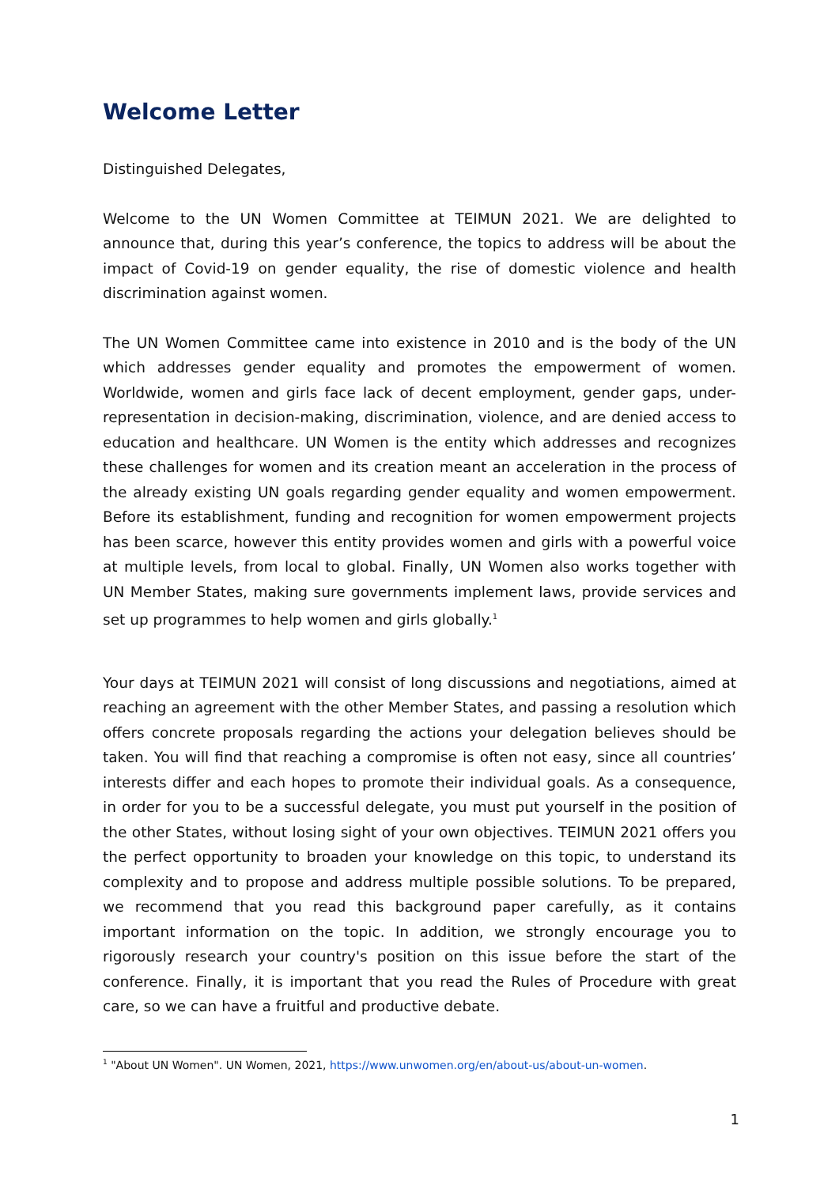Welcome Letter
Distinguished Delegates,
Welcome to the UN Women Committee at TEIMUN 2021. We are delighted to announce that, during this year’s conference, the topics to address will be about the impact of Covid-19 on gender equality, the rise of domestic violence and health discrimination against women.
The UN Women Committee came into existence in 2010 and is the body of the UN which addresses gender equality and promotes the empowerment of women. Worldwide, women and girls face lack of decent employment, gender gaps, under-representation in decision-making, discrimination, violence, and are denied access to education and healthcare. UN Women is the entity which addresses and recognizes these challenges for women and its creation meant an acceleration in the process of the already existing UN goals regarding gender equality and women empowerment. Before its establishment, funding and recognition for women empowerment projects has been scarce, however this entity provides women and girls with a powerful voice at multiple levels, from local to global. Finally, UN Women also works together with UN Member States, making sure governments implement laws, provide services and set up programmes to help women and girls globally.<sup>1</sup>
Your days at TEIMUN 2021 will consist of long discussions and negotiations, aimed at reaching an agreement with the other Member States, and passing a resolution which offers concrete proposals regarding the actions your delegation believes should be taken. You will find that reaching a compromise is often not easy, since all countries’ interests differ and each hopes to promote their individual goals. As a consequence, in order for you to be a successful delegate, you must put yourself in the position of the other States, without losing sight of your own objectives. TEIMUN 2021 offers you the perfect opportunity to broaden your knowledge on this topic, to understand its complexity and to propose and address multiple possible solutions. To be prepared, we recommend that you read this background paper carefully, as it contains important information on the topic. In addition, we strongly encourage you to rigorously research your country's position on this issue before the start of the conference. Finally, it is important that you read the Rules of Procedure with great care, so we can have a fruitful and productive debate.
<sup>1</sup> "About UN Women". UN Women, 2021, https://www.unwomen.org/en/about-us/about-un-women.
1